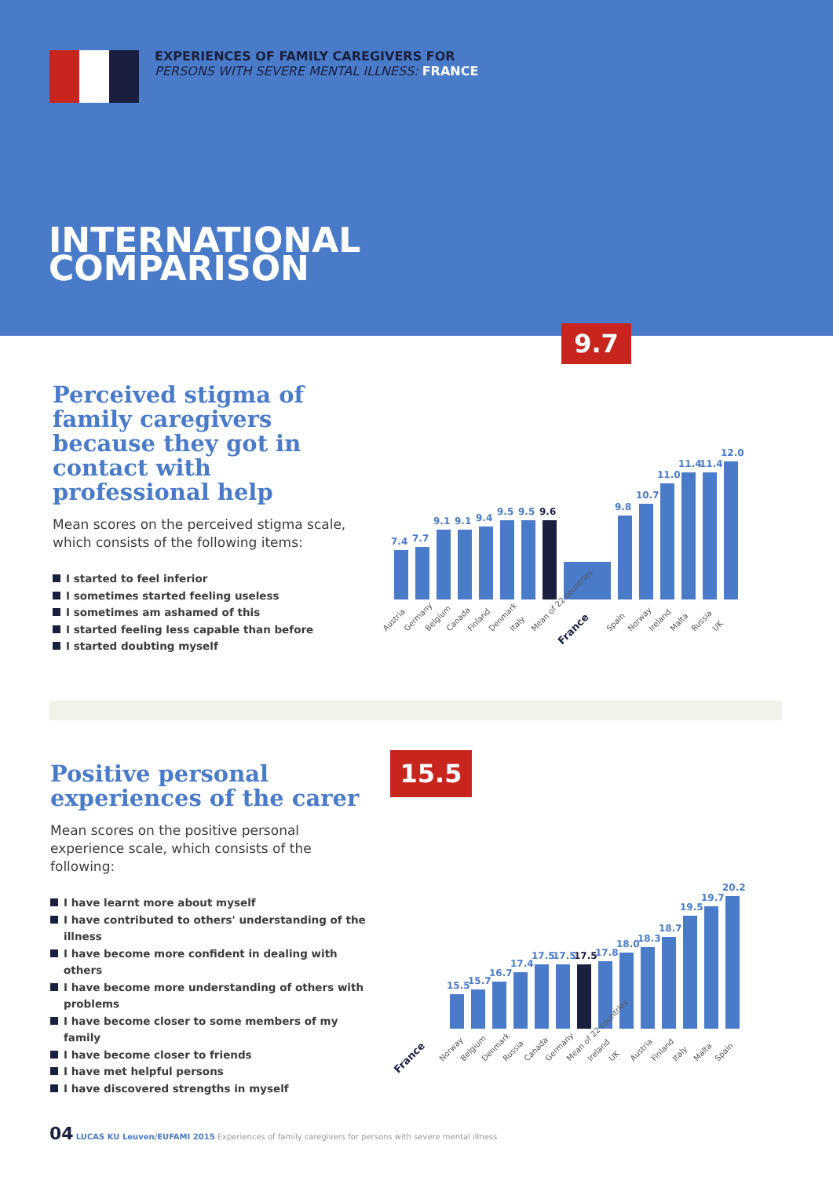EXPERIENCES OF FAMILY CAREGIVERS FOR
PERSONS WITH SEVERE MENTAL ILLNESS: FRANCE
INTERNATIONAL
COMPARISON
Perceived stigma of family caregivers because they got in contact with professional help
Mean scores on the perceived stigma scale, which consists of the following items:
I started to feel inferior
I sometimes started feeling useless
I sometimes am ashamed of this
I started feeling less capable than before
I started doubting myself
9.7
7.4
7.7
9.1
9.1
9.4
9.5
9.5
9.6
9.8
10.7
11.0
11.4
11.4
12.0
Austria Germany Belgium Canada Finland Denmark Italy Mean of 22 countries France Spain Norway Ireland Malta Russia UK
Positive personal experiences of the carer
Mean scores on the positive personal experience scale, which consists of the following:
I have learnt more about myself
I have contributed to others' understanding of the illness
I have become more confident in dealing with others
I have become more understanding of others with problems
I have become closer to some members of my family
I have become closer to friends
I have met helpful persons
I have discovered strengths in myself
15.5
15.5
15.7
16.7
17.4
17.5
17.5
17.5
17.8
18.0
18.3
18.7
19.5
19.7
20.2
France Norway Belgium Denmark Russia Canada Germany Mean of 22 countries Ireland UK Austria Finland Italy Malta Spain
04 LUCAS KU Leuven/EUFAMI 2015 Experiences of family caregivers for persons with severe mental illness